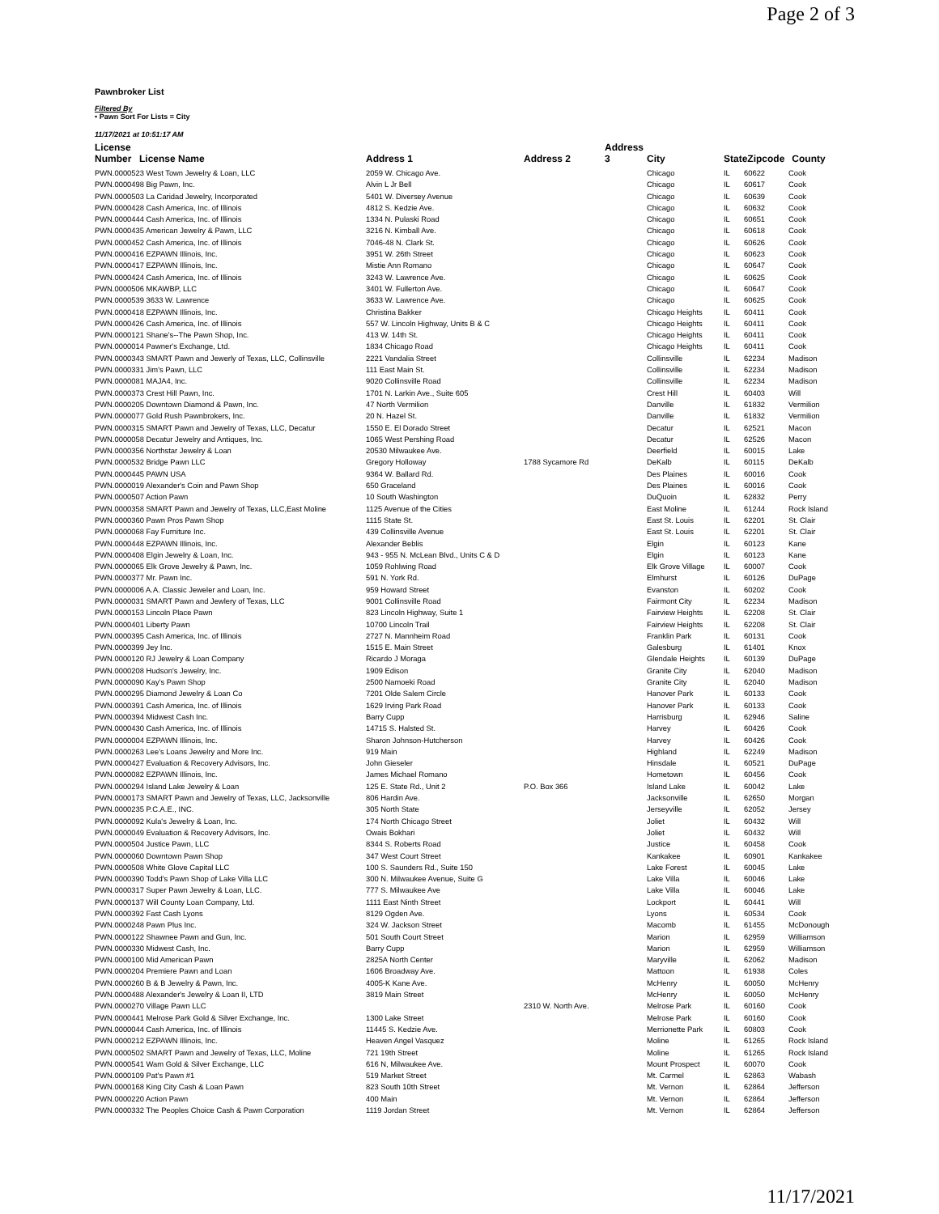Page 2 of 3
Pawnbroker List
Filtered By
• Pawn Sort For Lists = City
11/17/2021 at 10:51:17 AM
| License Number | License Name | Address 1 | Address 2 | Address 3 | City | State | Zipcode | County |
| --- | --- | --- | --- | --- | --- | --- | --- | --- |
| PWN.0000523 West Town Jewelry & Loan, LLC | 2059 W. Chicago Ave. | | | Chicago | IL | 60622 | Cook |
| PWN.0000498 Big Pawn, Inc. | Alvin L Jr Bell | | | Chicago | IL | 60617 | Cook |
| PWN.0000503 La Caridad Jewelry, Incorporated | 5401 W. Diversey Avenue | | | Chicago | IL | 60639 | Cook |
| PWN.0000428 Cash America, Inc. of Illinois | 4812 S. Kedzie Ave. | | | Chicago | IL | 60632 | Cook |
| PWN.0000444 Cash America, Inc. of Illinois | 1334 N. Pulaski Road | | | Chicago | IL | 60651 | Cook |
| PWN.0000435 American Jewelry & Pawn, LLC | 3216 N. Kimball Ave. | | | Chicago | IL | 60618 | Cook |
| PWN.0000452 Cash America, Inc. of Illinois | 7046-48 N. Clark St. | | | Chicago | IL | 60626 | Cook |
| PWN.0000416 EZPAWN Illinois, Inc. | 3951 W. 26th Street | | | Chicago | IL | 60623 | Cook |
| PWN.0000417 EZPAWN Illinois, Inc. | Mistie Ann Romano | | | Chicago | IL | 60647 | Cook |
| PWN.0000424 Cash America, Inc. of Illinois | 3243 W. Lawrence Ave. | | | Chicago | IL | 60625 | Cook |
| PWN.0000506 MKAWBP, LLC | 3401 W. Fullerton Ave. | | | Chicago | IL | 60647 | Cook |
| PWN.0000539 3633 W. Lawrence | 3633 W. Lawrence Ave. | | | Chicago | IL | 60625 | Cook |
| PWN.0000418 EZPAWN Illinois, Inc. | Christina Bakker | | | Chicago Heights | IL | 60411 | Cook |
| PWN.0000426 Cash America, Inc. of Illinois | 557 W. Lincoln Highway, Units B & C | | | Chicago Heights | IL | 60411 | Cook |
| PWN.0000121 Shane's--The Pawn Shop, Inc. | 413 W. 14th St. | | | Chicago Heights | IL | 60411 | Cook |
| PWN.0000014 Pawner's Exchange, Ltd. | 1834 Chicago Road | | | Chicago Heights | IL | 60411 | Cook |
| PWN.0000343 SMART Pawn and Jewerly of Texas, LLC, Collinsville | 2221 Vandalia Street | | | Collinsville | IL | 62234 | Madison |
| PWN.0000331 Jim's Pawn, LLC | 111 East Main St. | | | Collinsville | IL | 62234 | Madison |
| PWN.0000081 MAJA4, Inc. | 9020 Collinsville Road | | | Collinsville | IL | 62234 | Madison |
| PWN.0000373 Crest Hill Pawn, Inc. | 1701 N. Larkin Ave., Suite 605 | | | Crest Hill | IL | 60403 | Will |
| PWN.0000205 Downtown Diamond & Pawn, Inc. | 47 North Vermilion | | | Danville | IL | 61832 | Vermilion |
| PWN.0000077 Gold Rush Pawnbrokers, Inc. | 20 N. Hazel St. | | | Danville | IL | 61832 | Vermilion |
| PWN.0000315 SMART Pawn and Jewelry of Texas, LLC, Decatur | 1550 E. El Dorado Street | | | Decatur | IL | 62521 | Macon |
| PWN.0000058 Decatur Jewelry and Antiques, Inc. | 1065 West Pershing Road | | | Decatur | IL | 62526 | Macon |
| PWN.0000356 Northstar Jewelry & Loan | 20530 Milwaukee Ave. | | | Deerfield | IL | 60015 | Lake |
| PWN.0000532 Bridge Pawn LLC | Gregory Holloway | 1788 Sycamore Rd | | DeKalb | IL | 60115 | DeKalb |
| PWN.0000445 PAWN USA | 9364 W. Ballard Rd. | | | Des Plaines | IL | 60016 | Cook |
| PWN.0000019 Alexander's Coin and Pawn Shop | 650 Graceland | | | Des Plaines | IL | 60016 | Cook |
| PWN.0000507 Action Pawn | 10 South Washington | | | DuQuoin | IL | 62832 | Perry |
| PWN.0000358 SMART Pawn and Jewelry of Texas, LLC,East Moline | 1125 Avenue of the Cities | | | East Moline | IL | 61244 | Rock Island |
| PWN.0000360 Pawn Pros Pawn Shop | 1115 State St. | | | East St. Louis | IL | 62201 | St. Clair |
| PWN.0000068 Fay Furniture Inc. | 439 Collinsville Avenue | | | East St. Louis | IL | 62201 | St. Clair |
| PWN.0000448 EZPAWN Illinois, Inc. | Alexander Beblis | | | Elgin | IL | 60123 | Kane |
| PWN.0000408 Elgin Jewelry & Loan, Inc. | 943 - 955 N. McLean Blvd., Units C & D | | | Elgin | IL | 60123 | Kane |
| PWN.0000065 Elk Grove Jewelry & Pawn, Inc. | 1059 Rohlwing Road | | | Elk Grove Village | IL | 60007 | Cook |
| PWN.0000377 Mr. Pawn Inc. | 591 N. York Rd. | | | Elmhurst | IL | 60126 | DuPage |
| PWN.0000006 A.A. Classic Jeweler and Loan, Inc. | 959 Howard Street | | | Evanston | IL | 60202 | Cook |
| PWN.0000031 SMART Pawn and Jewlery of Texas, LLC | 9001 Collinsville Road | | | Fairmont City | IL | 62234 | Madison |
| PWN.0000153 Lincoln Place Pawn | 823 Lincoln Highway, Suite 1 | | | Fairview Heights | IL | 62208 | St. Clair |
| PWN.0000401 Liberty Pawn | 10700 Lincoln Trail | | | Fairview Heights | IL | 62208 | St. Clair |
| PWN.0000395 Cash America, Inc. of Illinois | 2727 N. Mannheim Road | | | Franklin Park | IL | 60131 | Cook |
| PWN.0000399 Jey Inc. | 1515 E. Main Street | | | Galesburg | IL | 61401 | Knox |
| PWN.0000120 RJ Jewelry & Loan Company | Ricardo J Moraga | | | Glendale Heights | IL | 60139 | DuPage |
| PWN.0000208 Hudson's Jewelry, Inc. | 1909 Edison | | | Granite City | IL | 62040 | Madison |
| PWN.0000090 Kay's Pawn Shop | 2500 Namoeki Road | | | Granite City | IL | 62040 | Madison |
| PWN.0000295 Diamond Jewelry & Loan Co | 7201 Olde Salem Circle | | | Hanover Park | IL | 60133 | Cook |
| PWN.0000391 Cash America, Inc. of Illinois | 1629 Irving Park Road | | | Hanover Park | IL | 60133 | Cook |
| PWN.0000394 Midwest Cash Inc. | Barry Cupp | | | Harrisburg | IL | 62946 | Saline |
| PWN.0000430 Cash America, Inc. of Illinois | 14715 S. Halsted St. | | | Harvey | IL | 60426 | Cook |
| PWN.0000004 EZPAWN Illinois, Inc. | Sharon Johnson-Hutcherson | | | Harvey | IL | 60426 | Cook |
| PWN.0000263 Lee's Loans Jewelry and More Inc. | 919 Main | | | Highland | IL | 62249 | Madison |
| PWN.0000427 Evaluation & Recovery Advisors, Inc. | John Gieseler | | | Hinsdale | IL | 60521 | DuPage |
| PWN.0000082 EZPAWN Illinois, Inc. | James Michael Romano | | | Hometown | IL | 60456 | Cook |
| PWN.0000294 Island Lake Jewelry & Loan | 125 E. State Rd., Unit 2 | P.O. Box 366 | | Island Lake | IL | 60042 | Lake |
| PWN.0000173 SMART Pawn and Jewelry of Texas, LLC, Jacksonville | 806 Hardin Ave. | | | Jacksonville | IL | 62650 | Morgan |
| PWN.0000235 P.C.A.E., INC. | 305 North State | | | Jerseyville | IL | 62052 | Jersey |
| PWN.0000092 Kula's Jewelry & Loan, Inc. | 174 North Chicago Street | | | Joliet | IL | 60432 | Will |
| PWN.0000049 Evaluation & Recovery Advisors, Inc. | Owais Bokhari | | | Joliet | IL | 60432 | Will |
| PWN.0000504 Justice Pawn, LLC | 8344 S. Roberts Road | | | Justice | IL | 60458 | Cook |
| PWN.0000060 Downtown Pawn Shop | 347 West Court Street | | | Kankakee | IL | 60901 | Kankakee |
| PWN.0000508 White Glove Capital LLC | 100 S. Saunders Rd., Suite 150 | | | Lake Forest | IL | 60045 | Lake |
| PWN.0000390 Todd's Pawn Shop of Lake Villa LLC | 300 N. Milwaukee Avenue, Suite G | | | Lake Villa | IL | 60046 | Lake |
| PWN.0000317 Super Pawn Jewelry & Loan, LLC. | 777 S. Milwaukee Ave | | | Lake Villa | IL | 60046 | Lake |
| PWN.0000137 Will County Loan Company, Ltd. | 1111 East Ninth Street | | | Lockport | IL | 60441 | Will |
| PWN.0000392 Fast Cash Lyons | 8129 Ogden Ave. | | | Lyons | IL | 60534 | Cook |
| PWN.0000248 Pawn Plus Inc. | 324 W. Jackson Street | | | Macomb | IL | 61455 | McDonough |
| PWN.0000122 Shawnee Pawn and Gun, Inc. | 501 South Court Street | | | Marion | IL | 62959 | Williamson |
| PWN.0000330 Midwest Cash, Inc. | Barry Cupp | | | Marion | IL | 62959 | Williamson |
| PWN.0000100 Mid American Pawn | 2825A North Center | | | Maryville | IL | 62062 | Madison |
| PWN.0000204 Premiere Pawn and Loan | 1606 Broadway Ave. | | | Mattoon | IL | 61938 | Coles |
| PWN.0000260 B & B Jewelry & Pawn, Inc. | 4005-K Kane Ave. | | | McHenry | IL | 60050 | McHenry |
| PWN.0000488 Alexander's Jewelry & Loan II, LTD | 3819 Main Street | | | McHenry | IL | 60050 | McHenry |
| PWN.0000270 Village Pawn LLC | | 2310 W. North Ave. | | Melrose Park | IL | 60160 | Cook |
| PWN.0000441 Melrose Park Gold & Silver Exchange, Inc. | 1300 Lake Street | | | Melrose Park | IL | 60160 | Cook |
| PWN.0000044 Cash America, Inc. of Illinois | 11445 S. Kedzie Ave. | | | Merrionette Park | IL | 60803 | Cook |
| PWN.0000212 EZPAWN Illinois, Inc. | Heaven Angel Vasquez | | | Moline | IL | 61265 | Rock Island |
| PWN.0000502 SMART Pawn and Jewelry of Texas, LLC, Moline | 721 19th Street | | | Moline | IL | 61265 | Rock Island |
| PWN.0000541 Wam Gold & Silver Exchange, LLC | 616 N, Milwaukee Ave. | | | Mount Prospect | IL | 60070 | Cook |
| PWN.0000109 Pat's Pawn #1 | 519 Market Street | | | Mt. Carmel | IL | 62863 | Wabash |
| PWN.0000168 King City Cash & Loan Pawn | 823 South 10th Street | | | Mt. Vernon | IL | 62864 | Jefferson |
| PWN.0000220 Action Pawn | 400 Main | | | Mt. Vernon | IL | 62864 | Jefferson |
| PWN.0000332 The Peoples Choice Cash & Pawn Corporation | 1119 Jordan Street | | | Mt. Vernon | IL | 62864 | Jefferson |
11/17/2021